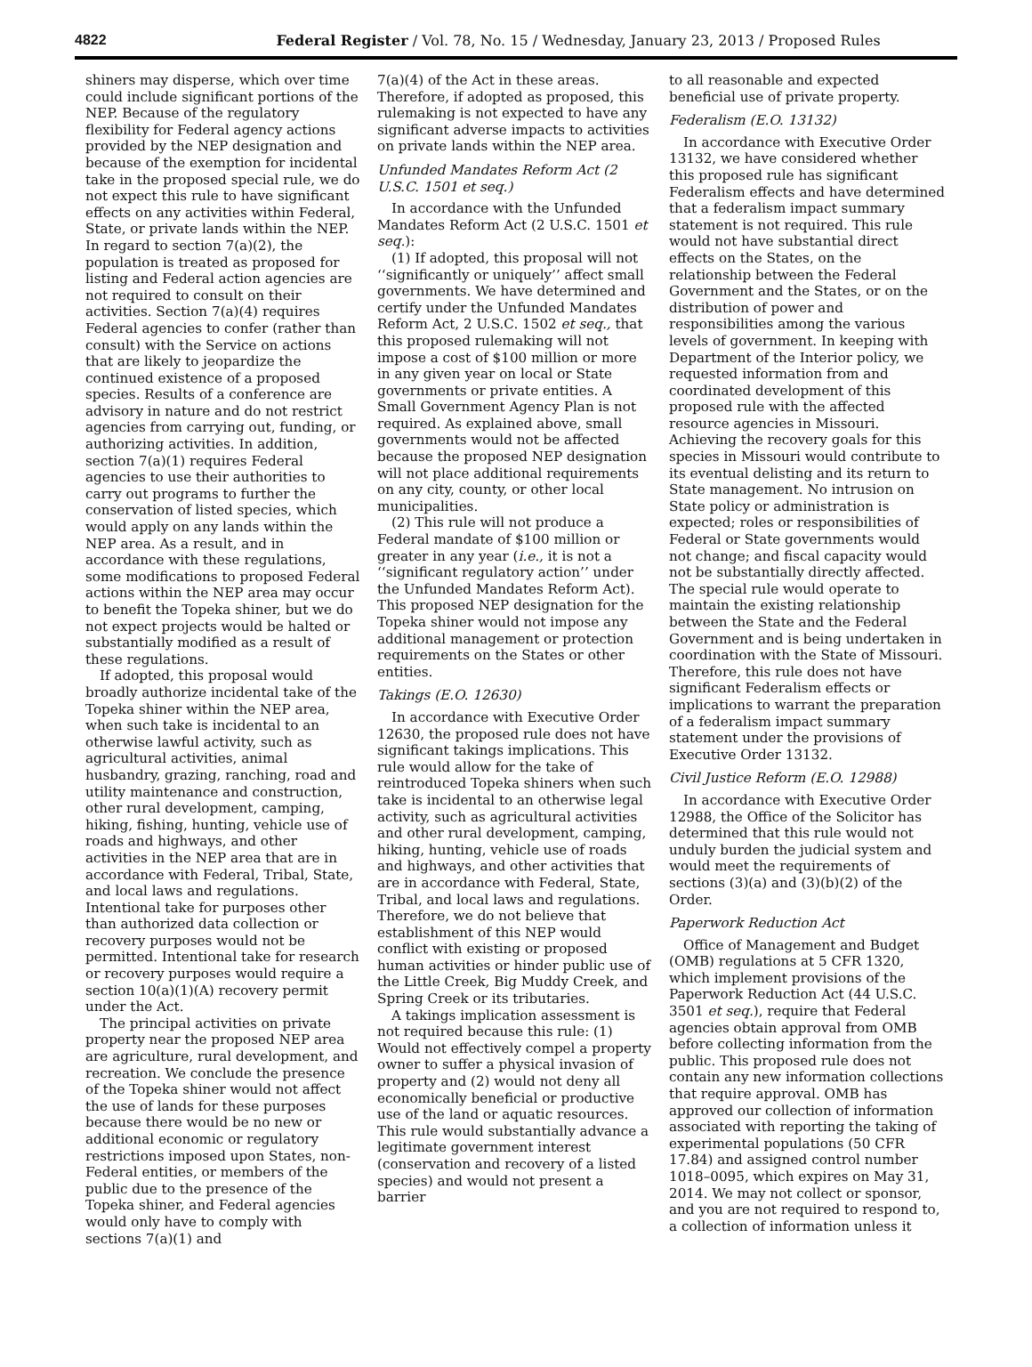4822 Federal Register / Vol. 78, No. 15 / Wednesday, January 23, 2013 / Proposed Rules
shiners may disperse, which over time could include significant portions of the NEP. Because of the regulatory flexibility for Federal agency actions provided by the NEP designation and because of the exemption for incidental take in the proposed special rule, we do not expect this rule to have significant effects on any activities within Federal, State, or private lands within the NEP. In regard to section 7(a)(2), the population is treated as proposed for listing and Federal action agencies are not required to consult on their activities. Section 7(a)(4) requires Federal agencies to confer (rather than consult) with the Service on actions that are likely to jeopardize the continued existence of a proposed species. Results of a conference are advisory in nature and do not restrict agencies from carrying out, funding, or authorizing activities. In addition, section 7(a)(1) requires Federal agencies to use their authorities to carry out programs to further the conservation of listed species, which would apply on any lands within the NEP area. As a result, and in accordance with these regulations, some modifications to proposed Federal actions within the NEP area may occur to benefit the Topeka shiner, but we do not expect projects would be halted or substantially modified as a result of these regulations.
If adopted, this proposal would broadly authorize incidental take of the Topeka shiner within the NEP area, when such take is incidental to an otherwise lawful activity, such as agricultural activities, animal husbandry, grazing, ranching, road and utility maintenance and construction, other rural development, camping, hiking, fishing, hunting, vehicle use of roads and highways, and other activities in the NEP area that are in accordance with Federal, Tribal, State, and local laws and regulations. Intentional take for purposes other than authorized data collection or recovery purposes would not be permitted. Intentional take for research or recovery purposes would require a section 10(a)(1)(A) recovery permit under the Act.
The principal activities on private property near the proposed NEP area are agriculture, rural development, and recreation. We conclude the presence of the Topeka shiner would not affect the use of lands for these purposes because there would be no new or additional economic or regulatory restrictions imposed upon States, non-Federal entities, or members of the public due to the presence of the Topeka shiner, and Federal agencies would only have to comply with sections 7(a)(1) and
7(a)(4) of the Act in these areas. Therefore, if adopted as proposed, this rulemaking is not expected to have any significant adverse impacts to activities on private lands within the NEP area.
Unfunded Mandates Reform Act (2 U.S.C. 1501 et seq.)
In accordance with the Unfunded Mandates Reform Act (2 U.S.C. 1501 et seq.):
(1) If adopted, this proposal will not ‘‘significantly or uniquely’’ affect small governments. We have determined and certify under the Unfunded Mandates Reform Act, 2 U.S.C. 1502 et seq., that this proposed rulemaking will not impose a cost of $100 million or more in any given year on local or State governments or private entities. A Small Government Agency Plan is not required. As explained above, small governments would not be affected because the proposed NEP designation will not place additional requirements on any city, county, or other local municipalities.
(2) This rule will not produce a Federal mandate of $100 million or greater in any year (i.e., it is not a ‘‘significant regulatory action’’ under the Unfunded Mandates Reform Act). This proposed NEP designation for the Topeka shiner would not impose any additional management or protection requirements on the States or other entities.
Takings (E.O. 12630)
In accordance with Executive Order 12630, the proposed rule does not have significant takings implications. This rule would allow for the take of reintroduced Topeka shiners when such take is incidental to an otherwise legal activity, such as agricultural activities and other rural development, camping, hiking, hunting, vehicle use of roads and highways, and other activities that are in accordance with Federal, State, Tribal, and local laws and regulations. Therefore, we do not believe that establishment of this NEP would conflict with existing or proposed human activities or hinder public use of the Little Creek, Big Muddy Creek, and Spring Creek or its tributaries.
A takings implication assessment is not required because this rule: (1) Would not effectively compel a property owner to suffer a physical invasion of property and (2) would not deny all economically beneficial or productive use of the land or aquatic resources. This rule would substantially advance a legitimate government interest (conservation and recovery of a listed species) and would not present a barrier
to all reasonable and expected beneficial use of private property.
Federalism (E.O. 13132)
In accordance with Executive Order 13132, we have considered whether this proposed rule has significant Federalism effects and have determined that a federalism impact summary statement is not required. This rule would not have substantial direct effects on the States, on the relationship between the Federal Government and the States, or on the distribution of power and responsibilities among the various levels of government. In keeping with Department of the Interior policy, we requested information from and coordinated development of this proposed rule with the affected resource agencies in Missouri. Achieving the recovery goals for this species in Missouri would contribute to its eventual delisting and its return to State management. No intrusion on State policy or administration is expected; roles or responsibilities of Federal or State governments would not change; and fiscal capacity would not be substantially directly affected. The special rule would operate to maintain the existing relationship between the State and the Federal Government and is being undertaken in coordination with the State of Missouri. Therefore, this rule does not have significant Federalism effects or implications to warrant the preparation of a federalism impact summary statement under the provisions of Executive Order 13132.
Civil Justice Reform (E.O. 12988)
In accordance with Executive Order 12988, the Office of the Solicitor has determined that this rule would not unduly burden the judicial system and would meet the requirements of sections (3)(a) and (3)(b)(2) of the Order.
Paperwork Reduction Act
Office of Management and Budget (OMB) regulations at 5 CFR 1320, which implement provisions of the Paperwork Reduction Act (44 U.S.C. 3501 et seq.), require that Federal agencies obtain approval from OMB before collecting information from the public. This proposed rule does not contain any new information collections that require approval. OMB has approved our collection of information associated with reporting the taking of experimental populations (50 CFR 17.84) and assigned control number 1018–0095, which expires on May 31, 2014. We may not collect or sponsor, and you are not required to respond to, a collection of information unless it